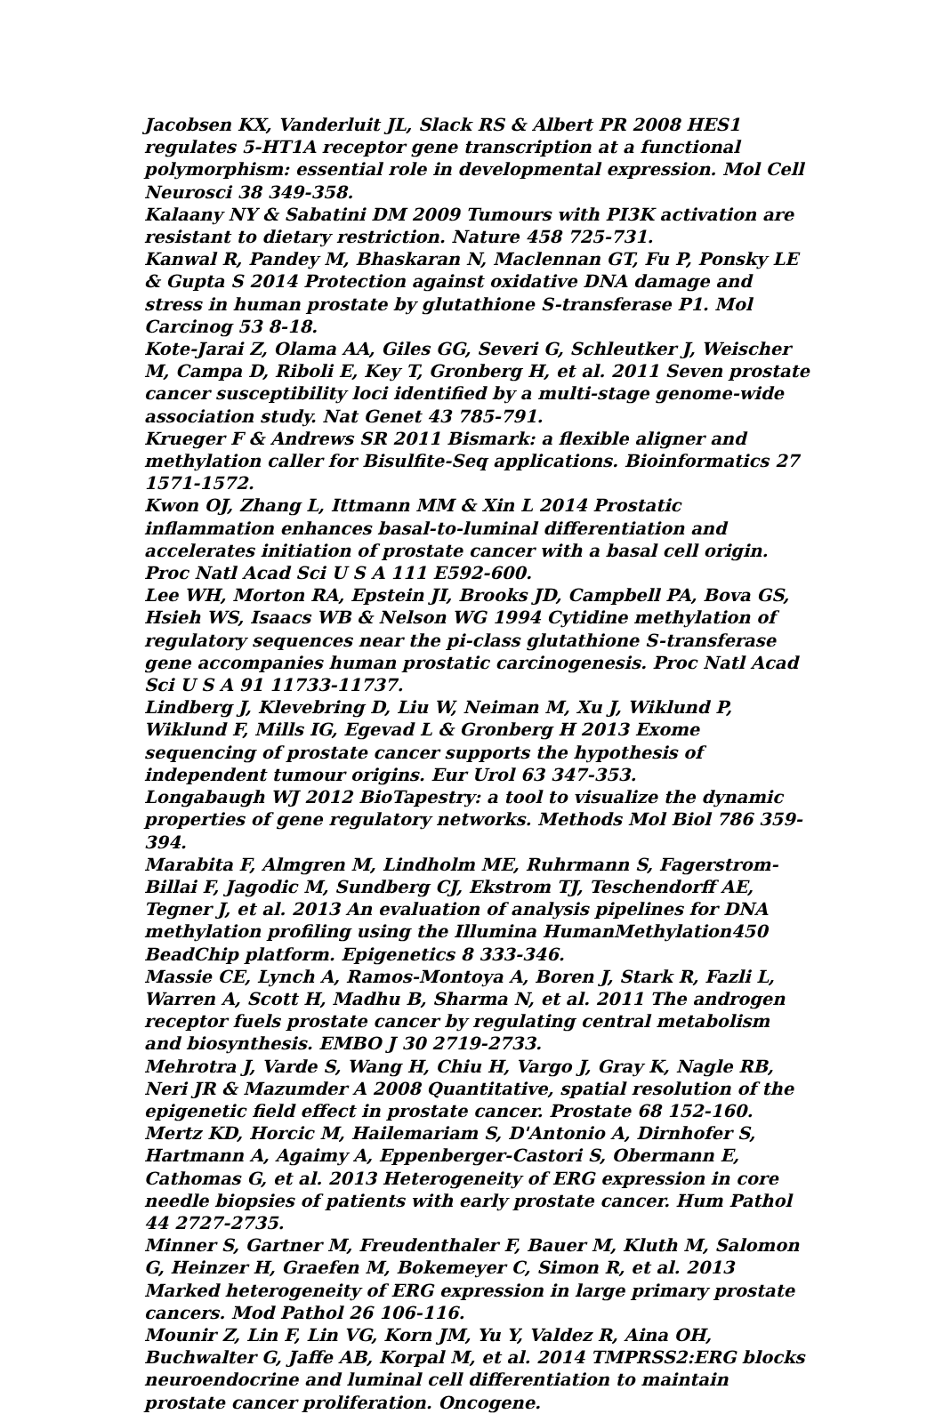Jacobsen KX, Vanderluit JL, Slack RS & Albert PR 2008 HES1 regulates 5-HT1A receptor gene transcription at a functional polymorphism: essential role in developmental expression. Mol Cell Neurosci 38 349-358.
Kalaany NY & Sabatini DM 2009 Tumours with PI3K activation are resistant to dietary restriction. Nature 458 725-731.
Kanwal R, Pandey M, Bhaskaran N, Maclennan GT, Fu P, Ponsky LE & Gupta S 2014 Protection against oxidative DNA damage and stress in human prostate by glutathione S-transferase P1. Mol Carcinog 53 8-18.
Kote-Jarai Z, Olama AA, Giles GG, Severi G, Schleutker J, Weischer M, Campa D, Riboli E, Key T, Gronberg H, et al. 2011 Seven prostate cancer susceptibility loci identified by a multi-stage genome-wide association study. Nat Genet 43 785-791.
Krueger F & Andrews SR 2011 Bismark: a flexible aligner and methylation caller for Bisulfite-Seq applications. Bioinformatics 27 1571-1572.
Kwon OJ, Zhang L, Ittmann MM & Xin L 2014 Prostatic inflammation enhances basal-to-luminal differentiation and accelerates initiation of prostate cancer with a basal cell origin. Proc Natl Acad Sci U S A 111 E592-600.
Lee WH, Morton RA, Epstein JI, Brooks JD, Campbell PA, Bova GS, Hsieh WS, Isaacs WB & Nelson WG 1994 Cytidine methylation of regulatory sequences near the pi-class glutathione S-transferase gene accompanies human prostatic carcinogenesis. Proc Natl Acad Sci U S A 91 11733-11737.
Lindberg J, Klevebring D, Liu W, Neiman M, Xu J, Wiklund P, Wiklund F, Mills IG, Egevad L & Gronberg H 2013 Exome sequencing of prostate cancer supports the hypothesis of independent tumour origins. Eur Urol 63 347-353.
Longabaugh WJ 2012 BioTapestry: a tool to visualize the dynamic properties of gene regulatory networks. Methods Mol Biol 786 359-394.
Marabita F, Almgren M, Lindholm ME, Ruhrmann S, Fagerstrom-Billai F, Jagodic M, Sundberg CJ, Ekstrom TJ, Teschendorff AE, Tegner J, et al. 2013 An evaluation of analysis pipelines for DNA methylation profiling using the Illumina HumanMethylation450 BeadChip platform. Epigenetics 8 333-346.
Massie CE, Lynch A, Ramos-Montoya A, Boren J, Stark R, Fazli L, Warren A, Scott H, Madhu B, Sharma N, et al. 2011 The androgen receptor fuels prostate cancer by regulating central metabolism and biosynthesis. EMBO J 30 2719-2733.
Mehrotra J, Varde S, Wang H, Chiu H, Vargo J, Gray K, Nagle RB, Neri JR & Mazumder A 2008 Quantitative, spatial resolution of the epigenetic field effect in prostate cancer. Prostate 68 152-160.
Mertz KD, Horcic M, Hailemariam S, D'Antonio A, Dirnhofer S, Hartmann A, Agaimy A, Eppenberger-Castori S, Obermann E, Cathomas G, et al. 2013 Heterogeneity of ERG expression in core needle biopsies of patients with early prostate cancer. Hum Pathol 44 2727-2735.
Minner S, Gartner M, Freudenthaler F, Bauer M, Kluth M, Salomon G, Heinzer H, Graefen M, Bokemeyer C, Simon R, et al. 2013 Marked heterogeneity of ERG expression in large primary prostate cancers. Mod Pathol 26 106-116.
Mounir Z, Lin F, Lin VG, Korn JM, Yu Y, Valdez R, Aina OH, Buchwalter G, Jaffe AB, Korpal M, et al. 2014 TMPRSS2:ERG blocks neuroendocrine and luminal cell differentiation to maintain prostate cancer proliferation. Oncogene.